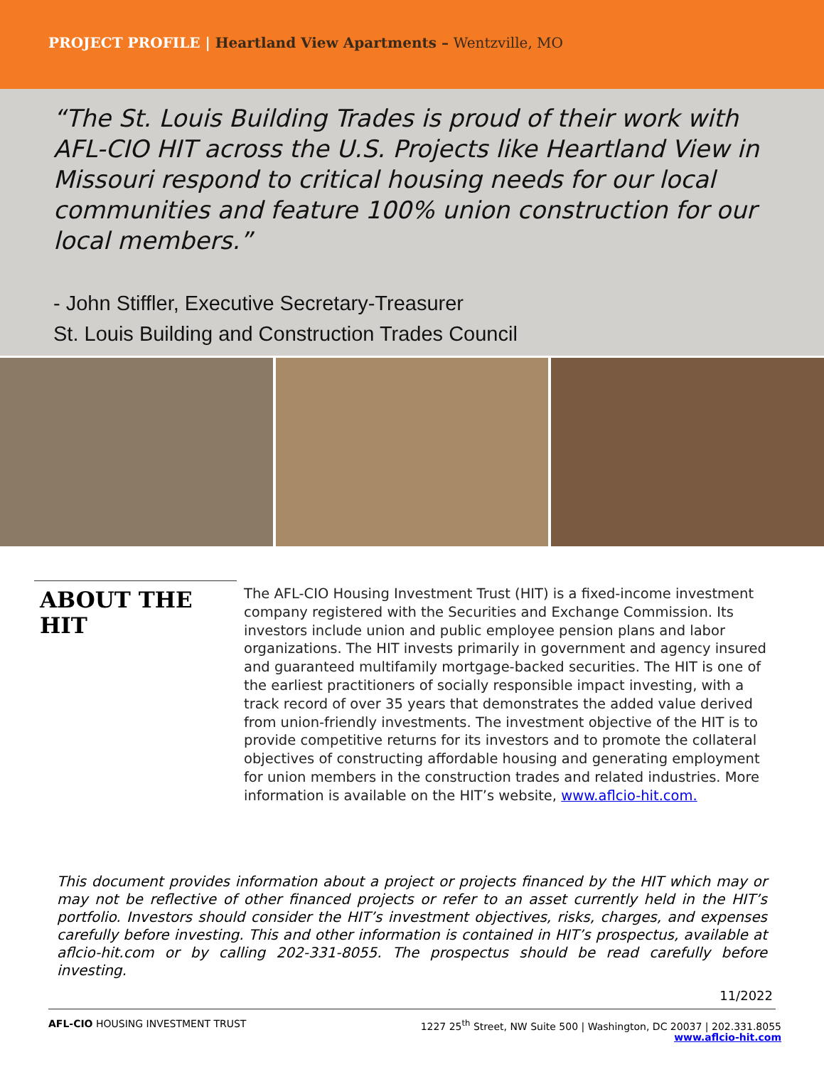PROJECT PROFILE | Heartland View Apartments – Wentzville, MO
“The St. Louis Building Trades is proud of their work with AFL-CIO HIT across the U.S. Projects like Heartland View in Missouri respond to critical housing needs for our local communities and feature 100% union construction for our local members.”
- John Stiffler, Executive Secretary-Treasurer
St. Louis Building and Construction Trades Council
ABOUT THE HIT
The AFL-CIO Housing Investment Trust (HIT) is a fixed-income investment company registered with the Securities and Exchange Commission. Its investors include union and public employee pension plans and labor organizations. The HIT invests primarily in government and agency insured and guaranteed multifamily mortgage-backed securities. The HIT is one of the earliest practitioners of socially responsible impact investing, with a track record of over 35 years that demonstrates the added value derived from union-friendly investments. The investment objective of the HIT is to provide competitive returns for its investors and to promote the collateral objectives of constructing affordable housing and generating employment for union members in the construction trades and related industries. More information is available on the HIT’s website, www.aflcio-hit.com.
This document provides information about a project or projects financed by the HIT which may or may not be reflective of other financed projects or refer to an asset currently held in the HIT’s portfolio. Investors should consider the HIT’s investment objectives, risks, charges, and expenses carefully before investing. This and other information is contained in HIT’s prospectus, available at aflcio-hit.com or by calling 202-331-8055. The prospectus should be read carefully before investing.
11/2022
AFL-CIO HOUSING INVESTMENT TRUST
1227 25<sup>th</sup> Street, NW Suite 500 | Washington, DC 20037 | 202.331.8055
www.aflcio-hit.com